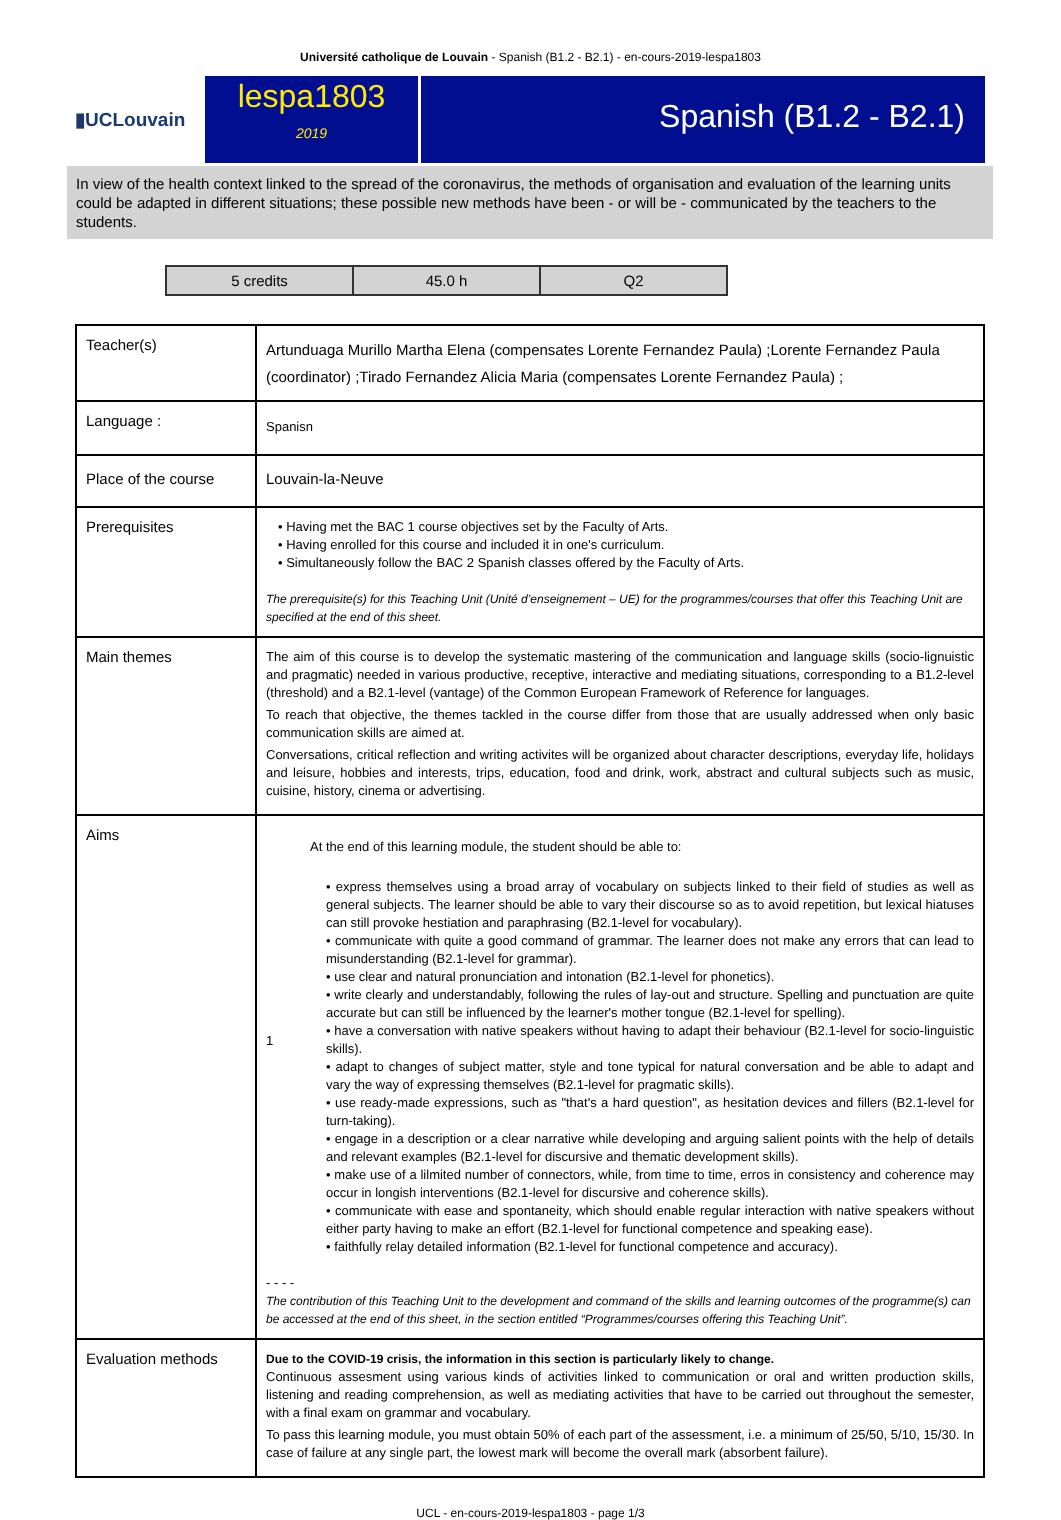Université catholique de Louvain - Spanish (B1.2 - B2.1) - en-cours-2019-lespa1803
▮UCLouvain
lespa1803
2019
Spanish (B1.2 - B2.1)
In view of the health context linked to the spread of the coronavirus, the methods of organisation and evaluation of the learning units could be adapted in different situations; these possible new methods have been - or will be - communicated by the teachers to the students.
| 5 credits | 45.0 h | Q2 |
| Teacher(s) | Artunduaga Murillo Martha Elena (compensates Lorente Fernandez Paula) ;Lorente Fernandez Paula (coordinator) ;Tirado Fernandez Alicia Maria (compensates Lorente Fernandez Paula) ; |
| Language : | Spanisn |
| Place of the course | Louvain-la-Neuve |
| Prerequisites | • Having met the BAC 1 course objectives set by the Faculty of Arts. • Having enrolled for this course and included it in one's curriculum. • Simultaneously follow the BAC 2 Spanish classes offered by the Faculty of Arts. The prerequisite(s) for this Teaching Unit (Unité d’enseignement – UE) for the programmes/courses that offer this Teaching Unit are specified at the end of this sheet. |
| Main themes | The aim of this course is to develop the systematic mastering of the communication and language skills (socio-lignuistic and pragmatic) needed in various productive, receptive, interactive and mediating situations, corresponding to a B1.2-level (threshold) and a B2.1-level (vantage) of the Common European Framework of Reference for languages. To reach that objective, the themes tackled in the course differ from those that are usually addressed when only basic communication skills are aimed at. Conversations, critical reflection and writing activites will be organized about character descriptions, everyday life, holidays and leisure, hobbies and interests, trips, education, food and drink, work, abstract and cultural subjects such as music, cuisine, history, cinema or advertising. |
| Aims | 1 At the end of this learning module, the student should be able to: • express themselves using a broad array of vocabulary on subjects linked to their field of studies as well as general subjects. The learner should be able to vary their discourse so as to avoid repetition, but lexical hiatuses can still provoke hestiation and paraphrasing (B2.1-level for vocabulary). • communicate with quite a good command of grammar. The learner does not make any errors that can lead to misunderstanding (B2.1-level for grammar). • use clear and natural pronunciation and intonation (B2.1-level for phonetics). • write clearly and understandably, following the rules of lay-out and structure. Spelling and punctuation are quite accurate but can still be influenced by the learner's mother tongue (B2.1-level for spelling). • have a conversation with native speakers without having to adapt their behaviour (B2.1-level for socio-linguistic skills). • adapt to changes of subject matter, style and tone typical for natural conversation and be able to adapt and vary the way of expressing themselves (B2.1-level for pragmatic skills). • use ready-made expressions, such as "that's a hard question", as hesitation devices and fillers (B2.1-level for turn-taking). • engage in a description or a clear narrative while developing and arguing salient points with the help of details and relevant examples (B2.1-level for discursive and thematic development skills). • make use of a lilmited number of connectors, while, from time to time, erros in consistency and coherence may occur in longish interventions (B2.1-level for discursive and coherence skills). • communicate with ease and spontaneity, which should enable regular interaction with native speakers without either party having to make an effort (B2.1-level for functional competence and speaking ease). • faithfully relay detailed information (B2.1-level for functional competence and accuracy). - - - - The contribution of this Teaching Unit to the development and command of the skills and learning outcomes of the programme(s) can be accessed at the end of this sheet, in the section entitled “Programmes/courses offering this Teaching Unit”. |
| Evaluation methods | Due to the COVID-19 crisis, the information in this section is particularly likely to change. Continuous assesment using various kinds of activities linked to communication or oral and written production skills, listening and reading comprehension, as well as mediating activities that have to be carried out throughout the semester, with a final exam on grammar and vocabulary. To pass this learning module, you must obtain 50% of each part of the assessment, i.e. a minimum of 25/50, 5/10, 15/30. In case of failure at any single part, the lowest mark will become the overall mark (absorbent failure). |
UCL - en-cours-2019-lespa1803 - page 1/3